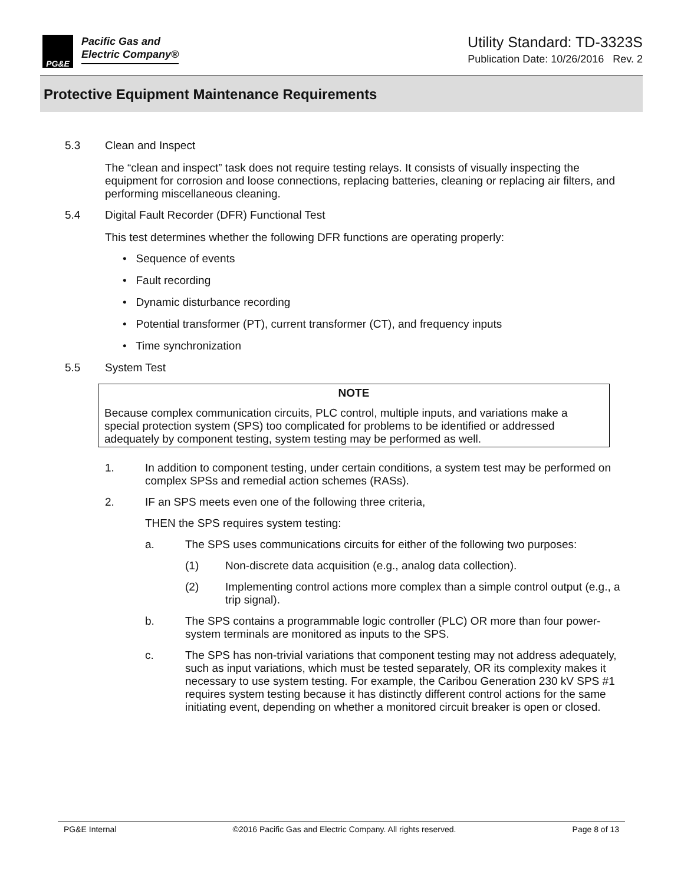PG&E Pacific Gas and
Electric Company®
Utility Standard: TD-3323S
Publication Date: 10/26/2016 Rev. 2
Protective Equipment Maintenance Requirements
5.3 Clean and Inspect
The “clean and inspect” task does not require testing relays. It consists of visually inspecting the equipment for corrosion and loose connections, replacing batteries, cleaning or replacing air filters, and performing miscellaneous cleaning.
5.4 Digital Fault Recorder (DFR) Functional Test
This test determines whether the following DFR functions are operating properly:
• Sequence of events
• Fault recording
• Dynamic disturbance recording
• Potential transformer (PT), current transformer (CT), and frequency inputs
• Time synchronization
5.5 System Test
NOTE
Because complex communication circuits, PLC control, multiple inputs, and variations make a special protection system (SPS) too complicated for problems to be identified or addressed adequately by component testing, system testing may be performed as well.
1. In addition to component testing, under certain conditions, a system test may be performed on complex SPSs and remedial action schemes (RASs).
2. IF an SPS meets even one of the following three criteria,
THEN the SPS requires system testing:
a. The SPS uses communications circuits for either of the following two purposes:
(1) Non-discrete data acquisition (e.g., analog data collection).
(2) Implementing control actions more complex than a simple control output (e.g., a trip signal).
b. The SPS contains a programmable logic controller (PLC) OR more than four power-system terminals are monitored as inputs to the SPS.
c. The SPS has non-trivial variations that component testing may not address adequately, such as input variations, which must be tested separately, OR its complexity makes it necessary to use system testing. For example, the Caribou Generation 230 kV SPS #1 requires system testing because it has distinctly different control actions for the same initiating event, depending on whether a monitored circuit breaker is open or closed.
PG&E Internal ©2016 Pacific Gas and Electric Company. All rights reserved. Page 8 of 13